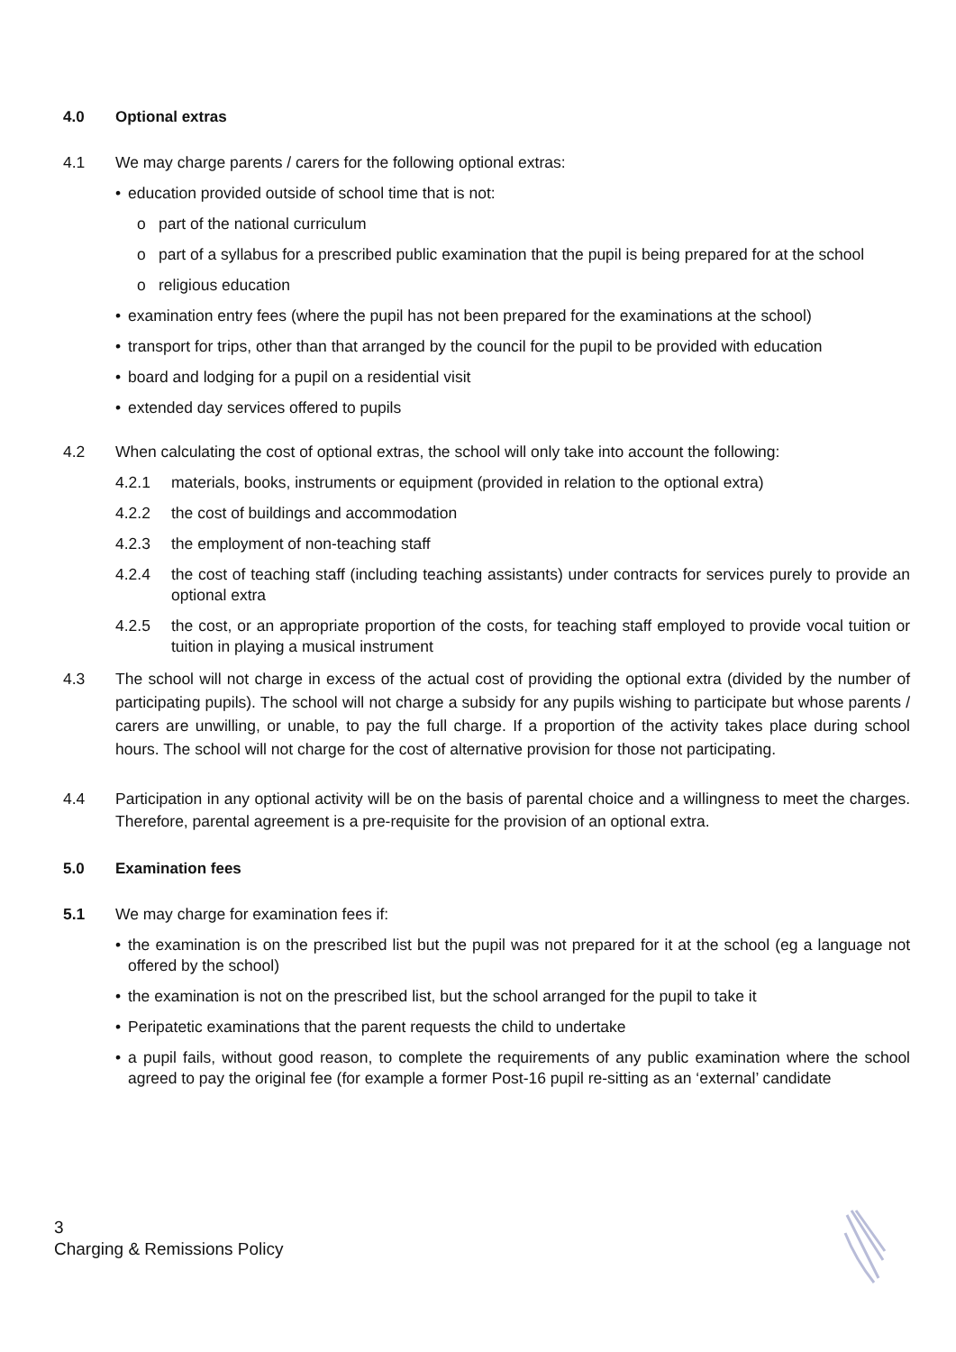4.0 Optional extras
4.1 We may charge parents / carers for the following optional extras:
• education provided outside of school time that is not:
o part of the national curriculum
o part of a syllabus for a prescribed public examination that the pupil is being prepared for at the school
o religious education
• examination entry fees (where the pupil has not been prepared for the examinations at the school)
• transport for trips, other than that arranged by the council for the pupil to be provided with education
• board and lodging for a pupil on a residential visit
• extended day services offered to pupils
4.2 When calculating the cost of optional extras, the school will only take into account the following:
4.2.1 materials, books, instruments or equipment (provided in relation to the optional extra)
4.2.2 the cost of buildings and accommodation
4.2.3 the employment of non-teaching staff
4.2.4 the cost of teaching staff (including teaching assistants) under contracts for services purely to provide an optional extra
4.2.5 the cost, or an appropriate proportion of the costs, for teaching staff employed to provide vocal tuition or tuition in playing a musical instrument
4.3 The school will not charge in excess of the actual cost of providing the optional extra (divided by the number of participating pupils). The school will not charge a subsidy for any pupils wishing to participate but whose parents / carers are unwilling, or unable, to pay the full charge. If a proportion of the activity takes place during school hours. The school will not charge for the cost of alternative provision for those not participating.
4.4 Participation in any optional activity will be on the basis of parental choice and a willingness to meet the charges. Therefore, parental agreement is a pre-requisite for the provision of an optional extra.
5.0 Examination fees
5.1 We may charge for examination fees if:
• the examination is on the prescribed list but the pupil was not prepared for it at the school (eg a language not offered by the school)
• the examination is not on the prescribed list, but the school arranged for the pupil to take it
• Peripatetic examinations that the parent requests the child to undertake
• a pupil fails, without good reason, to complete the requirements of any public examination where the school agreed to pay the original fee (for example a former Post-16 pupil re-sitting as an ‘external’ candidate
3
Charging & Remissions Policy